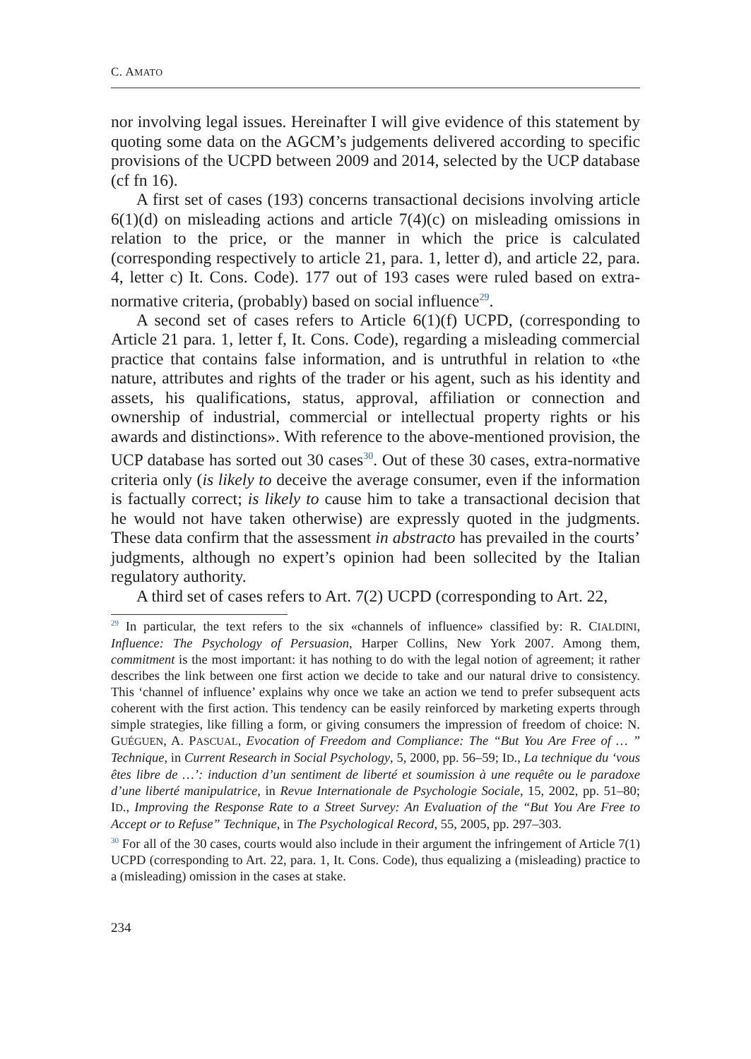C. AMATO
nor involving legal issues. Hereinafter I will give evidence of this statement by quoting some data on the AGCM’s judgements delivered according to specific provisions of the UCPD between 2009 and 2014, selected by the UCP database (cf fn 16).
A first set of cases (193) concerns transactional decisions involving article 6(1)(d) on misleading actions and article 7(4)(c) on misleading omissions in relation to the price, or the manner in which the price is calculated (corresponding respectively to article 21, para. 1, letter d), and article 22, para. 4, letter c) It. Cons. Code). 177 out of 193 cases were ruled based on extra-normative criteria, (probably) based on social influence<sup>29</sup>.
A second set of cases refers to Article 6(1)(f) UCPD, (corresponding to Article 21 para. 1, letter f, It. Cons. Code), regarding a misleading commercial practice that contains false information, and is untruthful in relation to «the nature, attributes and rights of the trader or his agent, such as his identity and assets, his qualifications, status, approval, affiliation or connection and ownership of industrial, commercial or intellectual property rights or his awards and distinctions». With reference to the above-mentioned provision, the UCP database has sorted out 30 cases<sup>30</sup>. Out of these 30 cases, extra-normative criteria only (is likely to deceive the average consumer, even if the information is factually correct; is likely to cause him to take a transactional decision that he would not have taken otherwise) are expressly quoted in the judgments. These data confirm that the assessment in abstracto has prevailed in the courts’ judgments, although no expert’s opinion had been sollecited by the Italian regulatory authority.
A third set of cases refers to Art. 7(2) UCPD (corresponding to Art. 22,
<sup>29</sup> In particular, the text refers to the six «channels of influence» classified by: R. CIALDINI, Influence: The Psychology of Persuasion, Harper Collins, New York 2007. Among them, commitment is the most important: it has nothing to do with the legal notion of agreement; it rather describes the link between one first action we decide to take and our natural drive to consistency. This ‘channel of influence’ explains why once we take an action we tend to prefer subsequent acts coherent with the first action. This tendency can be easily reinforced by marketing experts through simple strategies, like filling a form, or giving consumers the impression of freedom of choice: N. GUÉGUEN, A. PASCUAL, Evocation of Freedom and Compliance: The “But You Are Free of … ” Technique, in Current Research in Social Psychology, 5, 2000, pp. 56–59; ID., La technique du ‘vous êtes libre de …’: induction d’un sentiment de liberté et soumission à une requête ou le paradoxe d’une liberté manipulatrice, in Revue Internationale de Psychologie Sociale, 15, 2002, pp. 51–80; ID., Improving the Response Rate to a Street Survey: An Evaluation of the “But You Are Free to Accept or to Refuse” Technique, in The Psychological Record, 55, 2005, pp. 297–303.
<sup>30</sup> For all of the 30 cases, courts would also include in their argument the infringement of Article 7(1) UCPD (corresponding to Art. 22, para. 1, It. Cons. Code), thus equalizing a (misleading) practice to a (misleading) omission in the cases at stake.
234